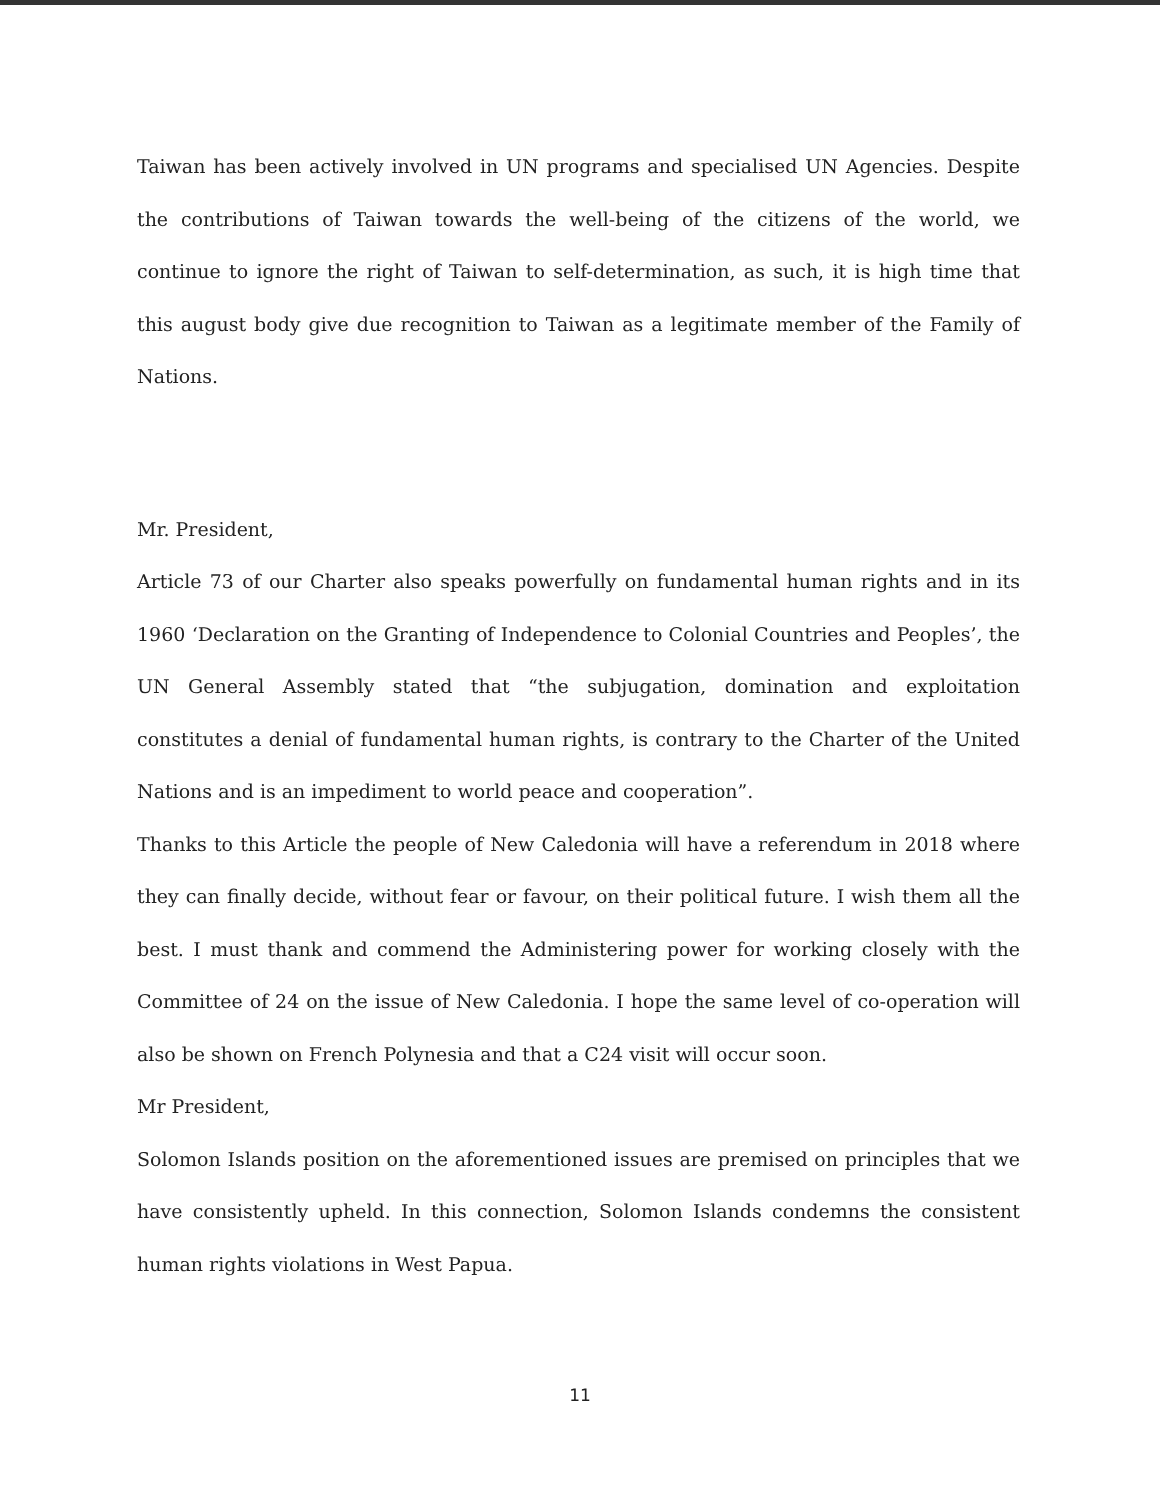Taiwan has been actively involved in UN programs and specialised UN Agencies. Despite the contributions of Taiwan towards the well-being of the citizens of the world, we continue to ignore the right of Taiwan to self-determination, as such, it is high time that this august body give due recognition to Taiwan as a legitimate member of the Family of Nations.
Mr. President,
Article 73 of our Charter also speaks powerfully on fundamental human rights and in its 1960 ‘Declaration on the Granting of Independence to Colonial Countries and Peoples’, the UN General Assembly stated that “the subjugation, domination and exploitation constitutes a denial of fundamental human rights, is contrary to the Charter of the United Nations and is an impediment to world peace and cooperation”.
Thanks to this Article the people of New Caledonia will have a referendum in 2018 where they can finally decide, without fear or favour, on their political future. I wish them all the best. I must thank and commend the Administering power for working closely with the Committee of 24 on the issue of New Caledonia. I hope the same level of co-operation will also be shown on French Polynesia and that a C24 visit will occur soon.
Mr President,
Solomon Islands position on the aforementioned issues are premised on principles that we have consistently upheld. In this connection, Solomon Islands condemns the consistent human rights violations in West Papua.
11